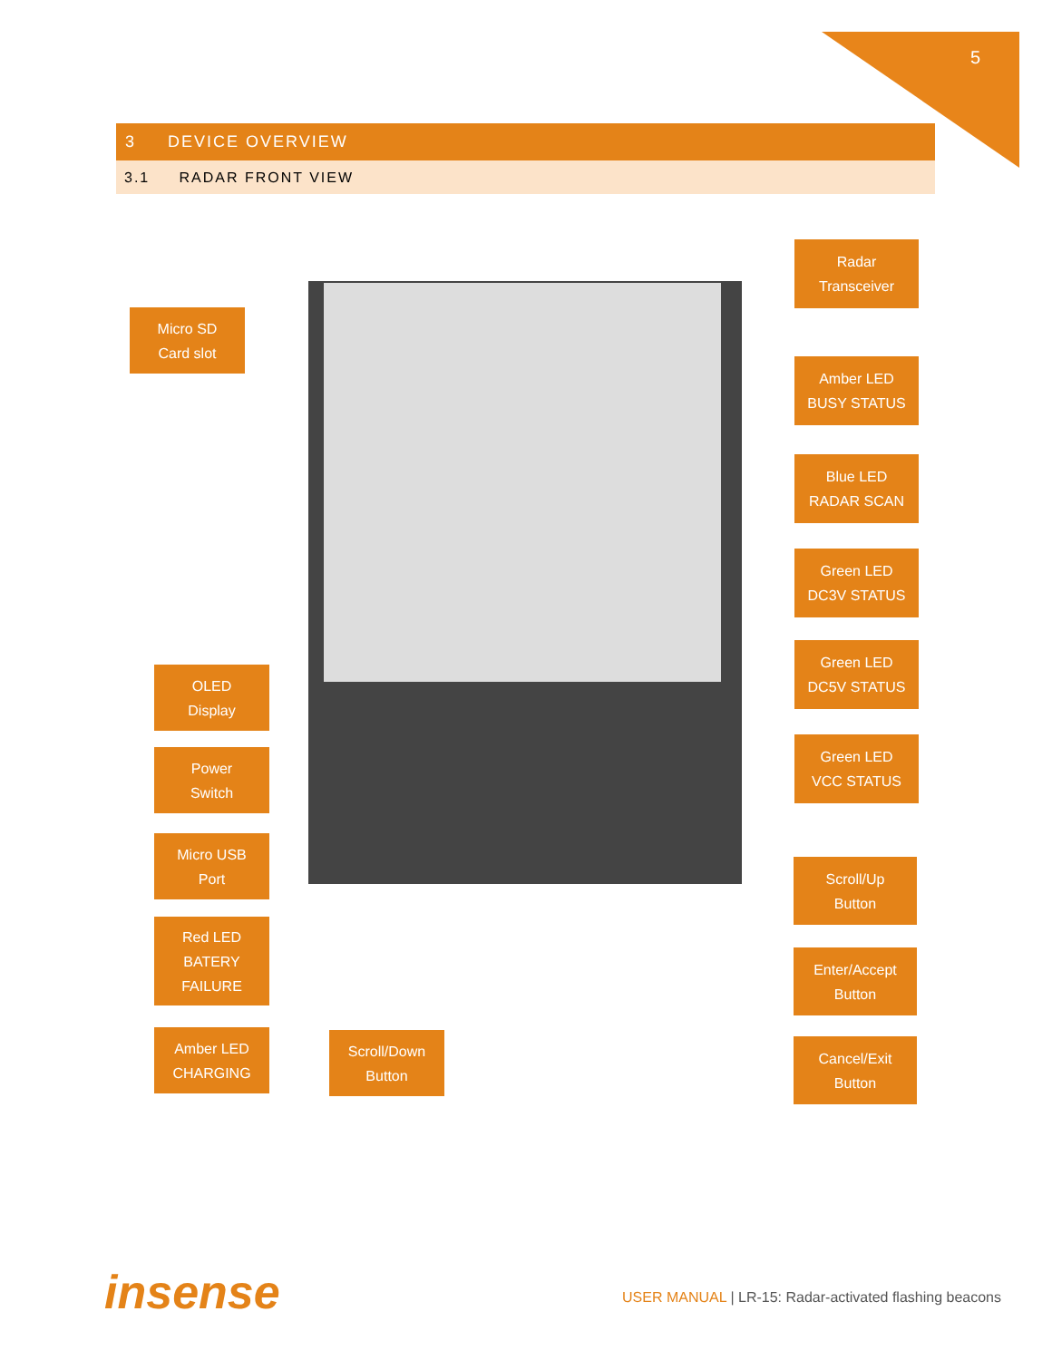5
3 DEVICE OVERVIEW
3.1 RADAR FRONT VIEW
Micro SD
Card slot
Radar
Transceiver
Amber LED
BUSY STATUS
Blue LED
RADAR SCAN
Green LED
DC3V STATUS
Green LED
DC5V STATUS
Green LED
VCC STATUS
OLED
Display
Power
Switch
Micro USB
Port
Red LED
BATERY
FAILURE
Amber LED
CHARGING
Scroll/Down
Button
Scroll/Up
Button
Enter/Accept
Button
Cancel/Exit
Button
insense
USER MANUAL | LR-15: Radar-activated flashing beacons